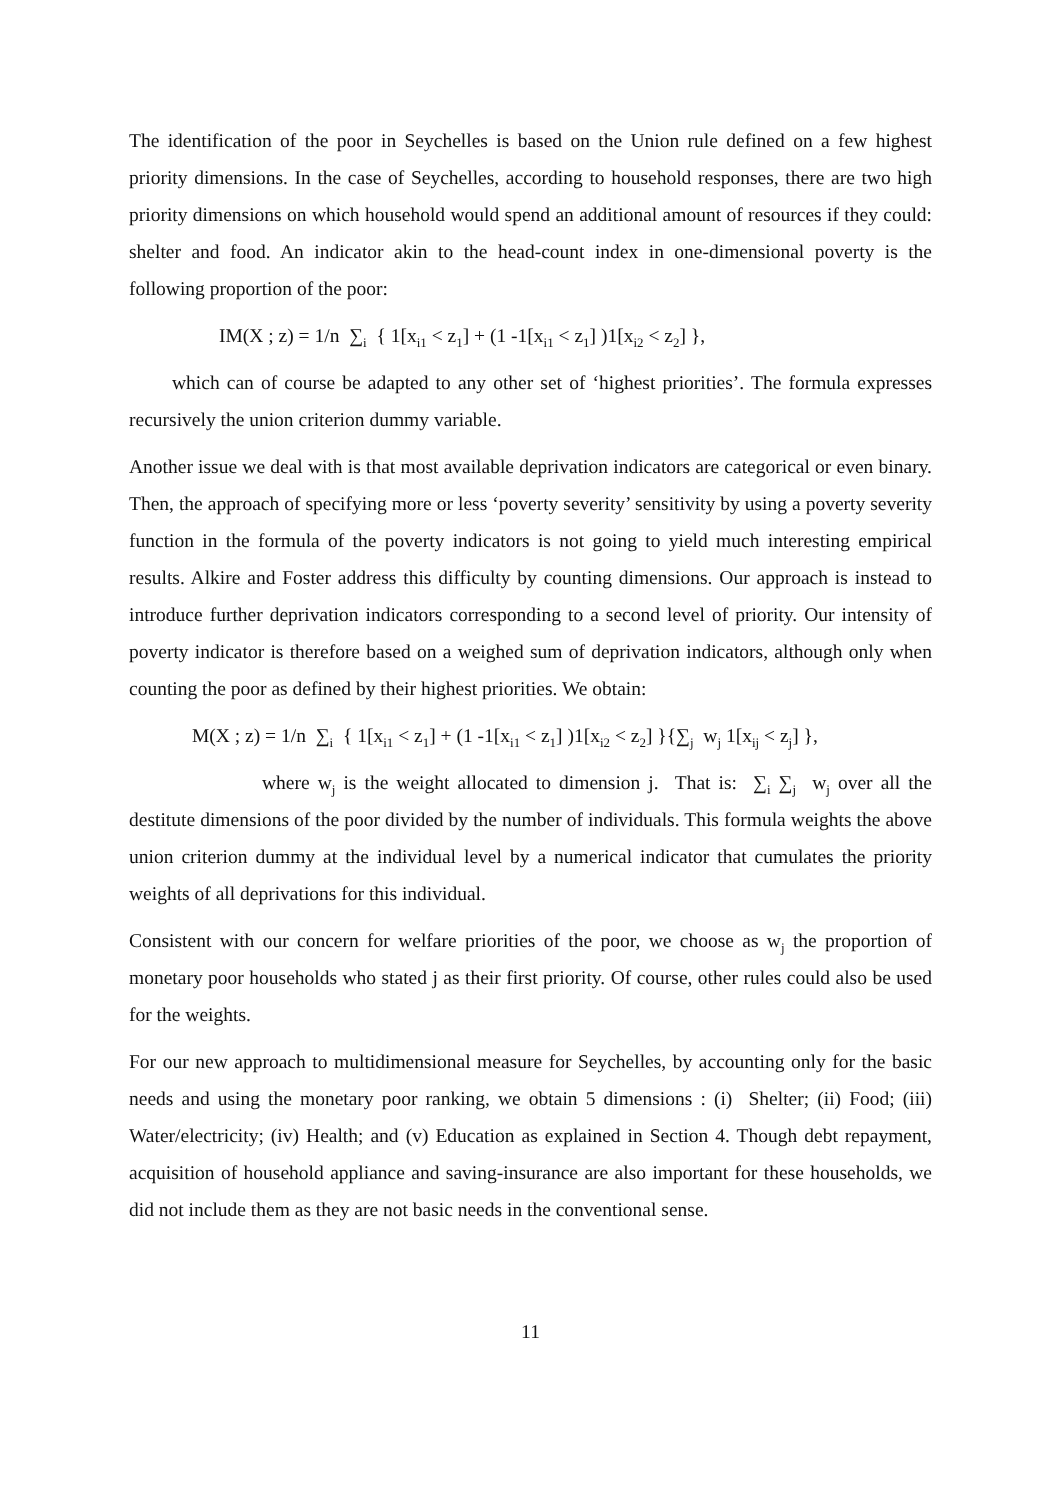The identification of the poor in Seychelles is based on the Union rule defined on a few highest priority dimensions. In the case of Seychelles, according to household responses, there are two high priority dimensions on which household would spend an additional amount of resources if they could: shelter and food. An indicator akin to the head-count index in one-dimensional poverty is the following proportion of the poor:
IM(X ; z) = 1/n ∑<sub>i</sub> { 1[x<sub>i1</sub> < z<sub>1</sub>] + (1 -1[x<sub>i1</sub> < z<sub>1</sub>] )1[x<sub>i2</sub> < z<sub>2</sub>] },
which can of course be adapted to any other set of ‘highest priorities’. The formula expresses recursively the union criterion dummy variable.
Another issue we deal with is that most available deprivation indicators are categorical or even binary. Then, the approach of specifying more or less ‘poverty severity’ sensitivity by using a poverty severity function in the formula of the poverty indicators is not going to yield much interesting empirical results. Alkire and Foster address this difficulty by counting dimensions. Our approach is instead to introduce further deprivation indicators corresponding to a second level of priority. Our intensity of poverty indicator is therefore based on a weighed sum of deprivation indicators, although only when counting the poor as defined by their highest priorities. We obtain:
M(X ; z) = 1/n ∑<sub>i</sub> { 1[x<sub>i1</sub> < z<sub>1</sub>] + (1 -1[x<sub>i1</sub> < z<sub>1</sub>] )1[x<sub>i2</sub> < z<sub>2</sub>] }{∑<sub>j</sub> w<sub>j</sub> 1[x<sub>ij</sub> < z<sub>j</sub>] },
where w<sub>j</sub> is the weight allocated to dimension j. That is: ∑<sub>i</sub> ∑<sub>j</sub> w<sub>j</sub> over all the destitute dimensions of the poor divided by the number of individuals. This formula weights the above union criterion dummy at the individual level by a numerical indicator that cumulates the priority weights of all deprivations for this individual.
Consistent with our concern for welfare priorities of the poor, we choose as w<sub>j</sub> the proportion of monetary poor households who stated j as their first priority. Of course, other rules could also be used for the weights.
For our new approach to multidimensional measure for Seychelles, by accounting only for the basic needs and using the monetary poor ranking, we obtain 5 dimensions : (i) Shelter; (ii) Food; (iii) Water/electricity; (iv) Health; and (v) Education as explained in Section 4. Though debt repayment, acquisition of household appliance and saving-insurance are also important for these households, we did not include them as they are not basic needs in the conventional sense.
11